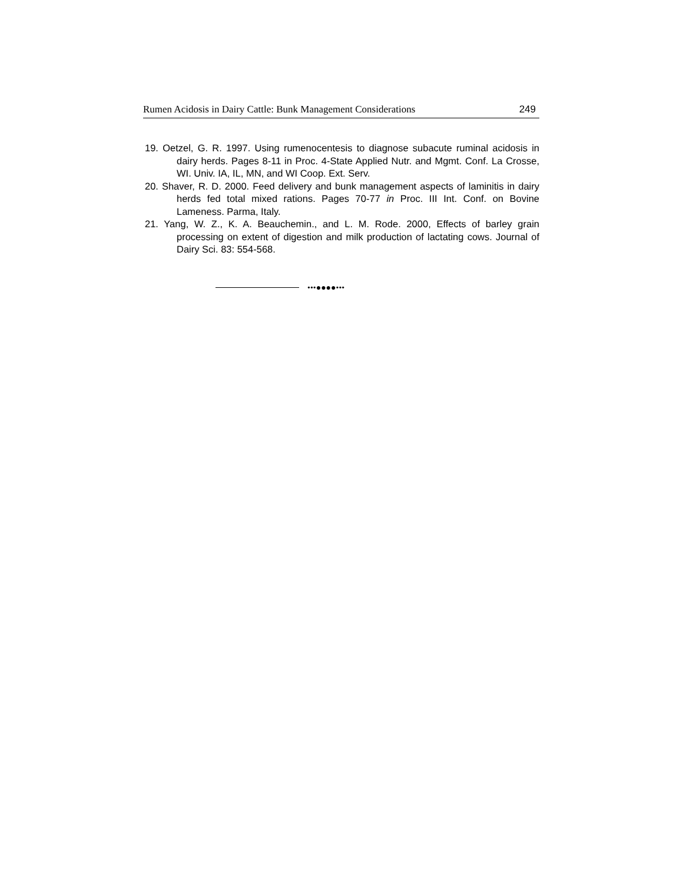Rumen Acidosis in Dairy Cattle: Bunk Management Considerations 249
19. Oetzel, G. R. 1997. Using rumenocentesis to diagnose subacute ruminal acidosis in dairy herds. Pages 8-11 in Proc. 4-State Applied Nutr. and Mgmt. Conf. La Crosse, WI. Univ. IA, IL, MN, and WI Coop. Ext. Serv.
20. Shaver, R. D. 2000. Feed delivery and bunk management aspects of laminitis in dairy herds fed total mixed rations. Pages 70-77 in Proc. III Int. Conf. on Bovine Lameness. Parma, Italy.
21. Yang, W. Z., K. A. Beauchemin., and L. M. Rode. 2000, Effects of barley grain processing on extent of digestion and milk production of lactating cows. Journal of Dairy Sci. 83: 554-568.
•••●●●●•••